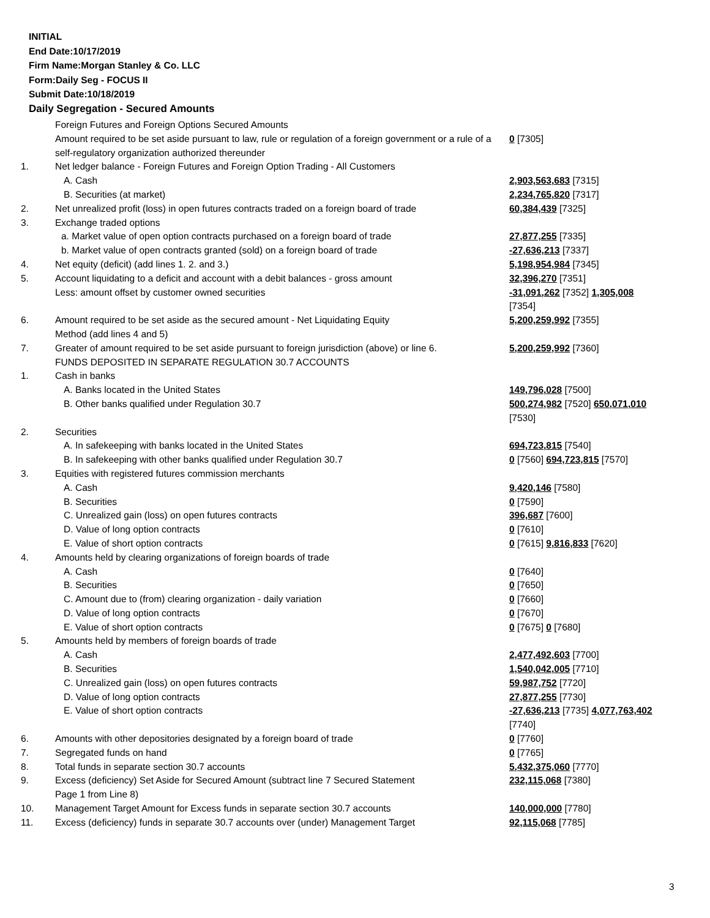INITIAL
End Date:10/17/2019
Firm Name:Morgan Stanley & Co. LLC
Form:Daily Seg - FOCUS II
Submit Date:10/18/2019
Daily Segregation - Secured Amounts
| | Foreign Futures and Foreign Options Secured Amounts | |
| | Amount required to be set aside pursuant to law, rule or regulation of a foreign government or a rule of a self-regulatory organization authorized thereunder | 0 [7305] |
| 1. | Net ledger balance - Foreign Futures and Foreign Option Trading - All Customers | |
| | A. Cash | 2,903,563,683 [7315] |
| | B. Securities (at market) | 2,234,765,820 [7317] |
| 2. | Net unrealized profit (loss) in open futures contracts traded on a foreign board of trade | 60,384,439 [7325] |
| 3. | Exchange traded options | |
| | a. Market value of open option contracts purchased on a foreign board of trade | 27,877,255 [7335] |
| | b. Market value of open contracts granted (sold) on a foreign board of trade | -27,636,213 [7337] |
| 4. | Net equity (deficit) (add lines 1. 2. and 3.) | 5,198,954,984 [7345] |
| 5. | Account liquidating to a deficit and account with a debit balances - gross amount | 32,396,270 [7351] |
| | Less: amount offset by customer owned securities | -31,091,262 [7352] 1,305,008 [7354] |
| 6. | Amount required to be set aside as the secured amount - Net Liquidating Equity Method (add lines 4 and 5) | 5,200,259,992 [7355] |
| 7. | Greater of amount required to be set aside pursuant to foreign jurisdiction (above) or line 6. | 5,200,259,992 [7360] |
| | FUNDS DEPOSITED IN SEPARATE REGULATION 30.7 ACCOUNTS | |
| 1. | Cash in banks | |
| | A. Banks located in the United States | 149,796,028 [7500] |
| | B. Other banks qualified under Regulation 30.7 | 500,274,982 [7520] 650,071,010 [7530] |
| 2. | Securities | |
| | A. In safekeeping with banks located in the United States | 694,723,815 [7540] |
| | B. In safekeeping with other banks qualified under Regulation 30.7 | 0 [7560] 694,723,815 [7570] |
| 3. | Equities with registered futures commission merchants | |
| | A. Cash | 9,420,146 [7580] |
| | B. Securities | 0 [7590] |
| | C. Unrealized gain (loss) on open futures contracts | 396,687 [7600] |
| | D. Value of long option contracts | 0 [7610] |
| | E. Value of short option contracts | 0 [7615] 9,816,833 [7620] |
| 4. | Amounts held by clearing organizations of foreign boards of trade | |
| | A. Cash | 0 [7640] |
| | B. Securities | 0 [7650] |
| | C. Amount due to (from) clearing organization - daily variation | 0 [7660] |
| | D. Value of long option contracts | 0 [7670] |
| | E. Value of short option contracts | 0 [7675] 0 [7680] |
| 5. | Amounts held by members of foreign boards of trade | |
| | A. Cash | 2,477,492,603 [7700] |
| | B. Securities | 1,540,042,005 [7710] |
| | C. Unrealized gain (loss) on open futures contracts | 59,987,752 [7720] |
| | D. Value of long option contracts | 27,877,255 [7730] |
| | E. Value of short option contracts | -27,636,213 [7735] 4,077,763,402 [7740] |
| 6. | Amounts with other depositories designated by a foreign board of trade | 0 [7760] |
| 7. | Segregated funds on hand | 0 [7765] |
| 8. | Total funds in separate section 30.7 accounts | 5,432,375,060 [7770] |
| 9. | Excess (deficiency) Set Aside for Secured Amount (subtract line 7 Secured Statement Page 1 from Line 8) | 232,115,068 [7380] |
| 10. | Management Target Amount for Excess funds in separate section 30.7 accounts | 140,000,000 [7780] |
| 11. | Excess (deficiency) funds in separate 30.7 accounts over (under) Management Target | 92,115,068 [7785] |
3